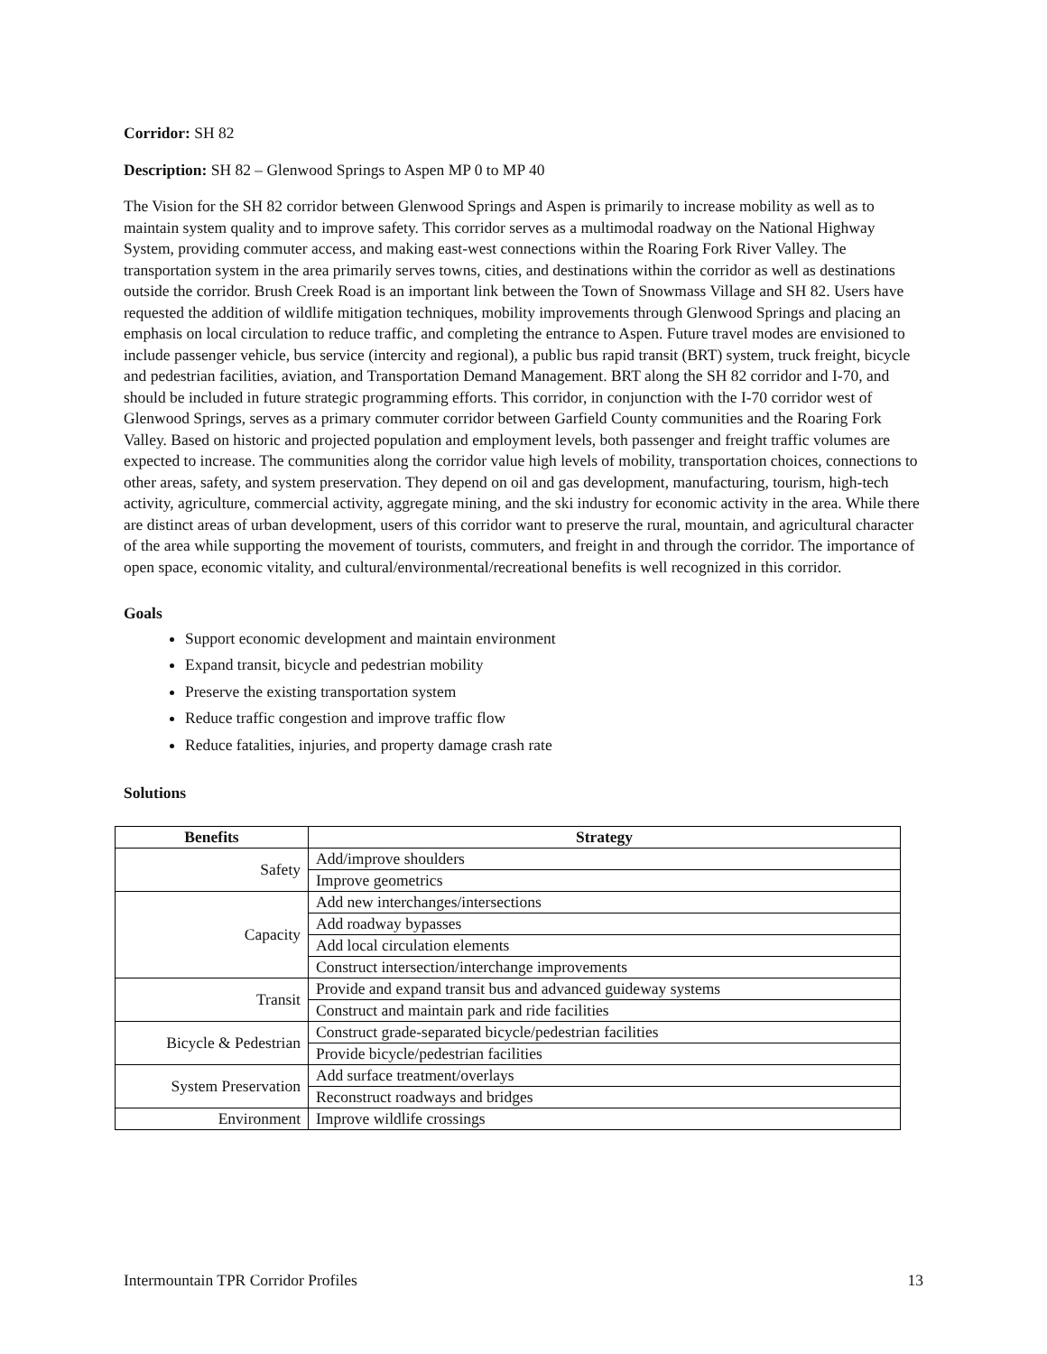Corridor: SH 82
Description: SH 82 – Glenwood Springs to Aspen MP 0 to MP 40
The Vision for the SH 82 corridor between Glenwood Springs and Aspen is primarily to increase mobility as well as to maintain system quality and to improve safety. This corridor serves as a multimodal roadway on the National Highway System, providing commuter access, and making east-west connections within the Roaring Fork River Valley. The transportation system in the area primarily serves towns, cities, and destinations within the corridor as well as destinations outside the corridor. Brush Creek Road is an important link between the Town of Snowmass Village and SH 82. Users have requested the addition of wildlife mitigation techniques, mobility improvements through Glenwood Springs and placing an emphasis on local circulation to reduce traffic, and completing the entrance to Aspen. Future travel modes are envisioned to include passenger vehicle, bus service (intercity and regional), a public bus rapid transit (BRT) system, truck freight, bicycle and pedestrian facilities, aviation, and Transportation Demand Management. BRT along the SH 82 corridor and I-70, and should be included in future strategic programming efforts. This corridor, in conjunction with the I-70 corridor west of Glenwood Springs, serves as a primary commuter corridor between Garfield County communities and the Roaring Fork Valley. Based on historic and projected population and employment levels, both passenger and freight traffic volumes are expected to increase. The communities along the corridor value high levels of mobility, transportation choices, connections to other areas, safety, and system preservation. They depend on oil and gas development, manufacturing, tourism, high-tech activity, agriculture, commercial activity, aggregate mining, and the ski industry for economic activity in the area. While there are distinct areas of urban development, users of this corridor want to preserve the rural, mountain, and agricultural character of the area while supporting the movement of tourists, commuters, and freight in and through the corridor. The importance of open space, economic vitality, and cultural/environmental/recreational benefits is well recognized in this corridor.
Goals
Support economic development and maintain environment
Expand transit, bicycle and pedestrian mobility
Preserve the existing transportation system
Reduce traffic congestion and improve traffic flow
Reduce fatalities, injuries, and property damage crash rate
Solutions
| Benefits | Strategy |
| --- | --- |
| Safety | Add/improve shoulders |
| | Improve geometrics |
| Capacity | Add new interchanges/intersections |
| | Add roadway bypasses |
| | Add local circulation elements |
| | Construct intersection/interchange improvements |
| Transit | Provide and expand transit bus and advanced guideway systems |
| | Construct and maintain park and ride facilities |
| Bicycle & Pedestrian | Construct grade-separated bicycle/pedestrian facilities |
| | Provide bicycle/pedestrian facilities |
| System Preservation | Add surface treatment/overlays |
| | Reconstruct roadways and bridges |
| Environment | Improve wildlife crossings |
Intermountain TPR Corridor Profiles 13